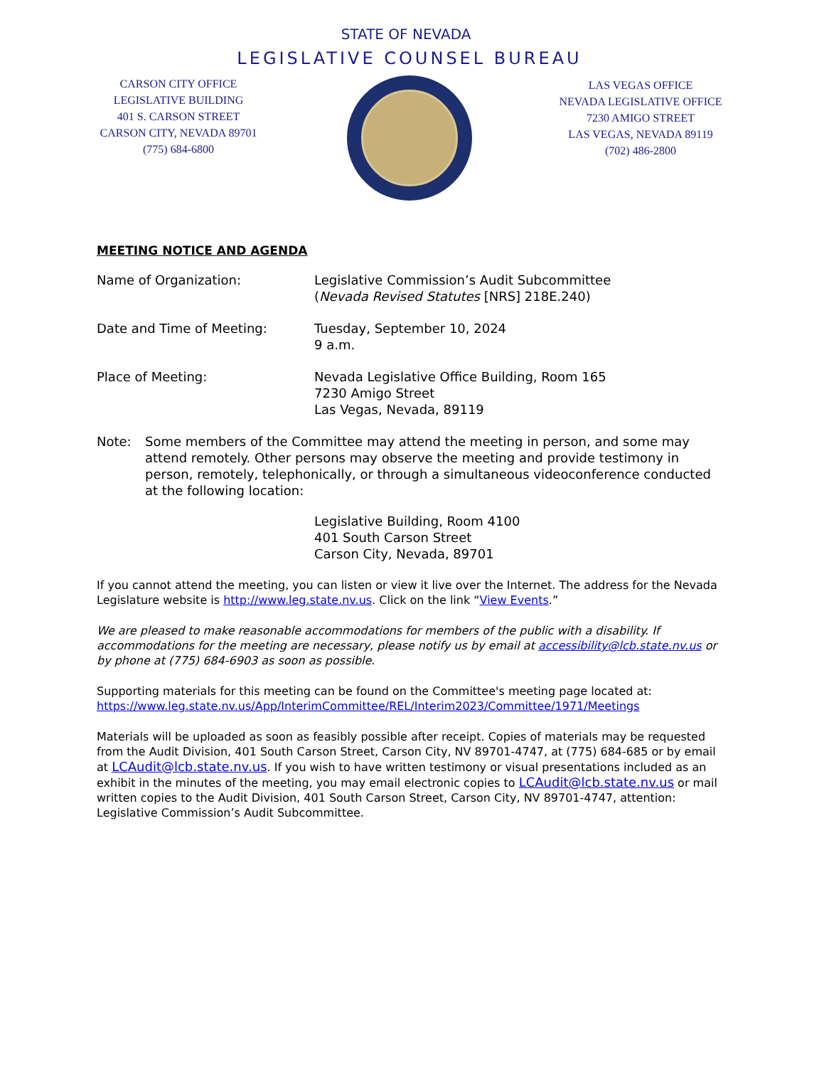STATE OF NEVADA
LEGISLATIVE COUNSEL BUREAU
CARSON CITY OFFICE
LEGISLATIVE BUILDING
401 S. CARSON STREET
CARSON CITY, NEVADA 89701
(775) 684-6800
LAS VEGAS OFFICE
NEVADA LEGISLATIVE OFFICE
7230 AMIGO STREET
LAS VEGAS, NEVADA 89119
(702) 486-2800
MEETING NOTICE AND AGENDA
Name of Organization: Legislative Commission’s Audit Subcommittee
(Nevada Revised Statutes [NRS] 218E.240)
Date and Time of Meeting: Tuesday, September 10, 2024
9 a.m.
Place of Meeting: Nevada Legislative Office Building, Room 165
7230 Amigo Street
Las Vegas, Nevada, 89119
Note: Some members of the Committee may attend the meeting in person, and some may attend remotely. Other persons may observe the meeting and provide testimony in person, remotely, telephonically, or through a simultaneous videoconference conducted at the following location:
Legislative Building, Room 4100
401 South Carson Street
Carson City, Nevada, 89701
If you cannot attend the meeting, you can listen or view it live over the Internet. The address for the Nevada Legislature website is http://www.leg.state.nv.us. Click on the link “View Events.”
We are pleased to make reasonable accommodations for members of the public with a disability. If accommodations for the meeting are necessary, please notify us by email at accessibility@lcb.state.nv.us or by phone at (775) 684-6903 as soon as possible.
Supporting materials for this meeting can be found on the Committee's meeting page located at: https://www.leg.state.nv.us/App/InterimCommittee/REL/Interim2023/Committee/1971/Meetings
Materials will be uploaded as soon as feasibly possible after receipt. Copies of materials may be requested from the Audit Division, 401 South Carson Street, Carson City, NV 89701-4747, at (775) 684-685 or by email at LCAudit@lcb.state.nv.us. If you wish to have written testimony or visual presentations included as an exhibit in the minutes of the meeting, you may email electronic copies to LCAudit@lcb.state.nv.us or mail written copies to the Audit Division, 401 South Carson Street, Carson City, NV 89701-4747, attention: Legislative Commission’s Audit Subcommittee.